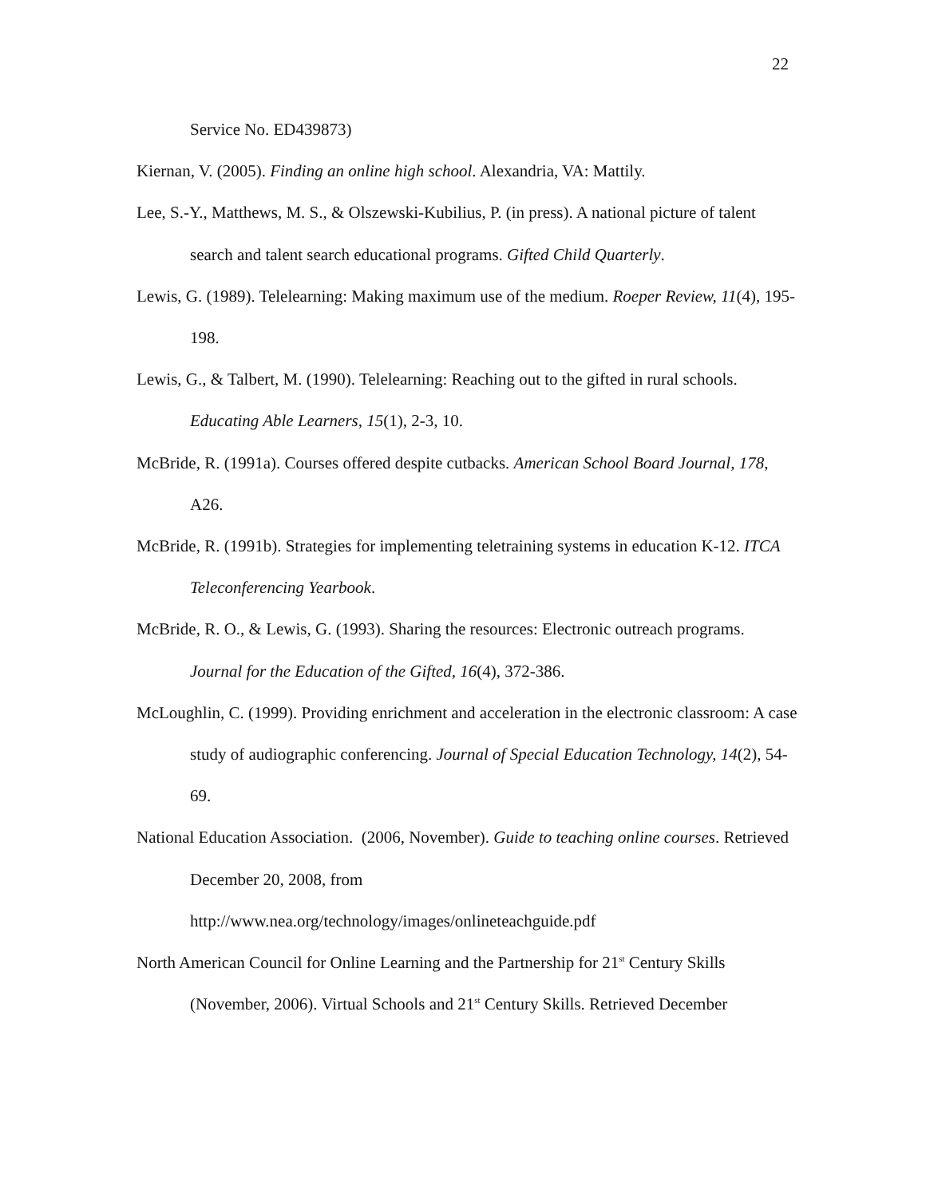22
Service No. ED439873)
Kiernan, V. (2005). Finding an online high school. Alexandria, VA: Mattily.
Lee, S.-Y., Matthews, M. S., & Olszewski-Kubilius, P. (in press). A national picture of talent search and talent search educational programs. Gifted Child Quarterly.
Lewis, G. (1989). Telelearning: Making maximum use of the medium. Roeper Review, 11(4), 195-198.
Lewis, G., & Talbert, M. (1990). Telelearning: Reaching out to the gifted in rural schools. Educating Able Learners, 15(1), 2-3, 10.
McBride, R. (1991a). Courses offered despite cutbacks. American School Board Journal, 178, A26.
McBride, R. (1991b). Strategies for implementing teletraining systems in education K-12. ITCA Teleconferencing Yearbook.
McBride, R. O., & Lewis, G. (1993). Sharing the resources: Electronic outreach programs. Journal for the Education of the Gifted, 16(4), 372-386.
McLoughlin, C. (1999). Providing enrichment and acceleration in the electronic classroom: A case study of audiographic conferencing. Journal of Special Education Technology, 14(2), 54-69.
National Education Association. (2006, November). Guide to teaching online courses. Retrieved December 20, 2008, from
http://www.nea.org/technology/images/onlineteachguide.pdf
North American Council for Online Learning and the Partnership for 21<sup>st</sup> Century Skills (November, 2006). Virtual Schools and 21<sup>st</sup> Century Skills. Retrieved December